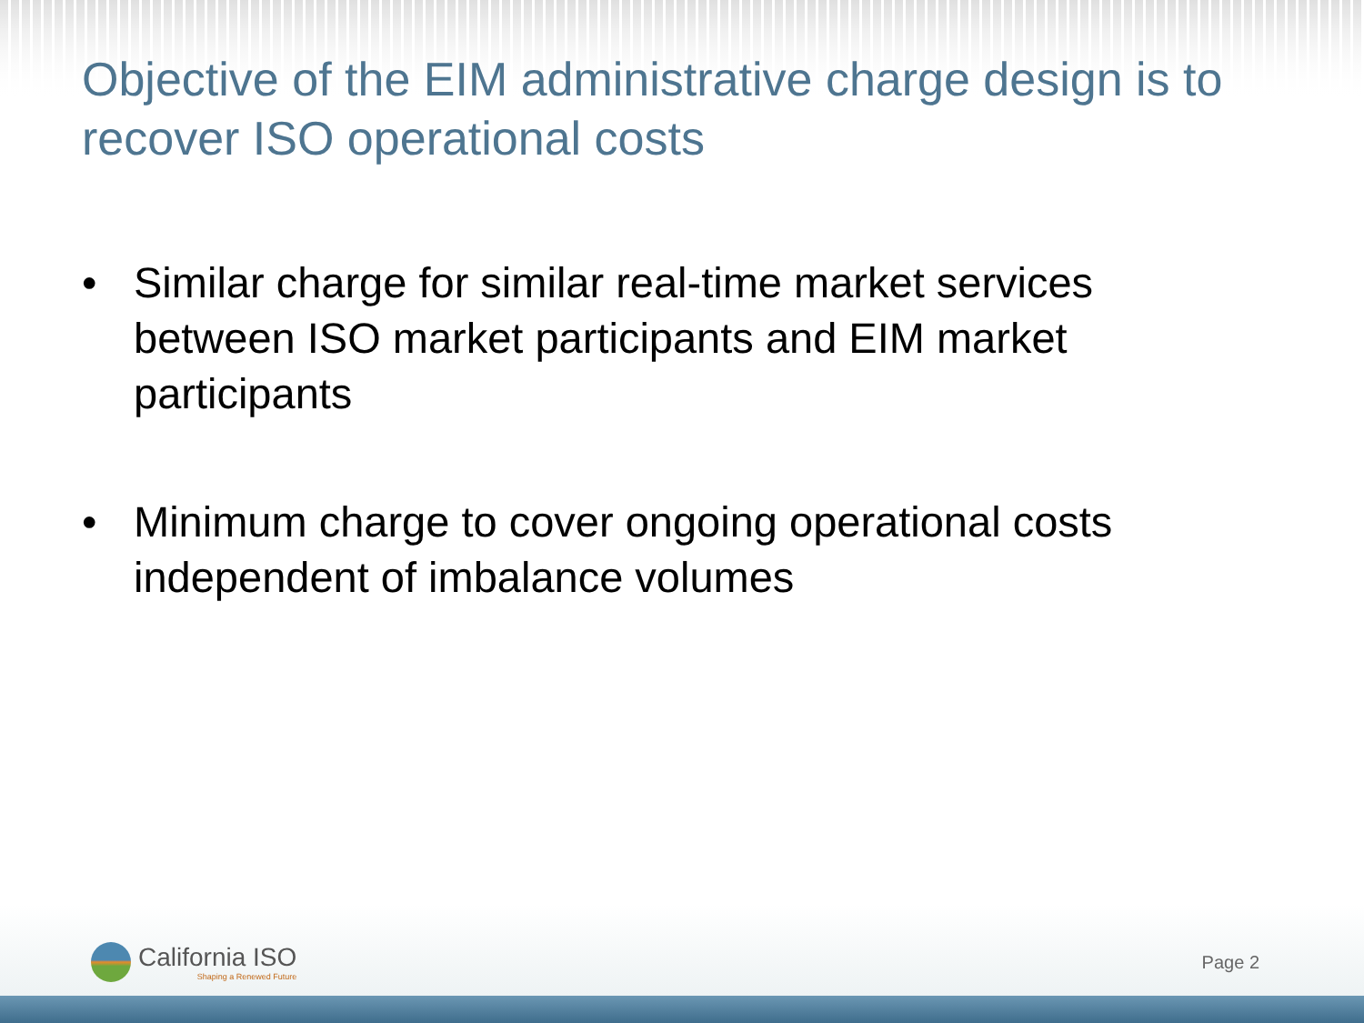Objective of the EIM administrative charge design is to recover ISO operational costs
• Similar charge for similar real-time market services between ISO market participants and EIM market participants
• Minimum charge to cover ongoing operational costs independent of imbalance volumes
California ISO
Shaping a Renewed Future
Page 2